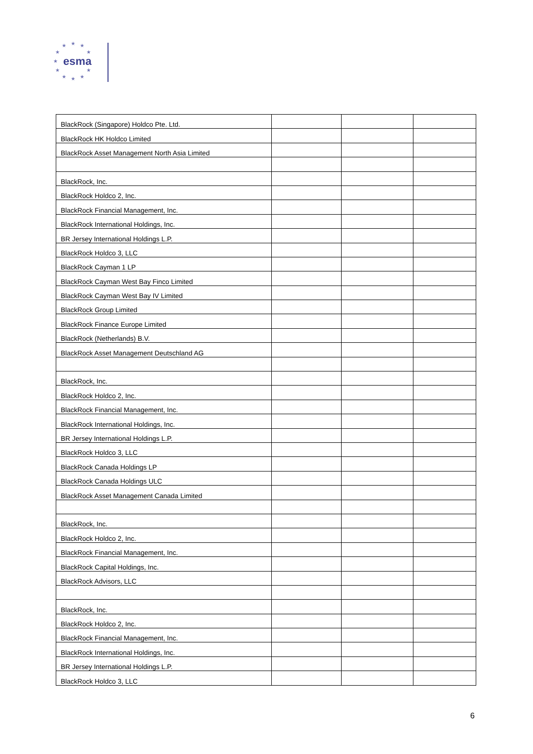★
★
★
★
★
★
★
★
★
★
★
esma
| BlackRock (Singapore) Holdco Pte. Ltd. | | | |
| BlackRock HK Holdco Limited | | | |
| BlackRock Asset Management North Asia Limited | | | |
| BlackRock, Inc. | | | |
| BlackRock Holdco 2, Inc. | | | |
| BlackRock Financial Management, Inc. | | | |
| BlackRock International Holdings, Inc. | | | |
| BR Jersey International Holdings L.P. | | | |
| BlackRock Holdco 3, LLC | | | |
| BlackRock Cayman 1 LP | | | |
| BlackRock Cayman West Bay Finco Limited | | | |
| BlackRock Cayman West Bay IV Limited | | | |
| BlackRock Group Limited | | | |
| BlackRock Finance Europe Limited | | | |
| BlackRock (Netherlands) B.V. | | | |
| BlackRock Asset Management Deutschland AG | | | |
| BlackRock, Inc. | | | |
| BlackRock Holdco 2, Inc. | | | |
| BlackRock Financial Management, Inc. | | | |
| BlackRock International Holdings, Inc. | | | |
| BR Jersey International Holdings L.P. | | | |
| BlackRock Holdco 3, LLC | | | |
| BlackRock Canada Holdings LP | | | |
| BlackRock Canada Holdings ULC | | | |
| BlackRock Asset Management Canada Limited | | | |
| BlackRock, Inc. | | | |
| BlackRock Holdco 2, Inc. | | | |
| BlackRock Financial Management, Inc. | | | |
| BlackRock Capital Holdings, Inc. | | | |
| BlackRock Advisors, LLC | | | |
| BlackRock, Inc. | | | |
| BlackRock Holdco 2, Inc. | | | |
| BlackRock Financial Management, Inc. | | | |
| BlackRock International Holdings, Inc. | | | |
| BR Jersey International Holdings L.P. | | | |
| BlackRock Holdco 3, LLC | | | |
6